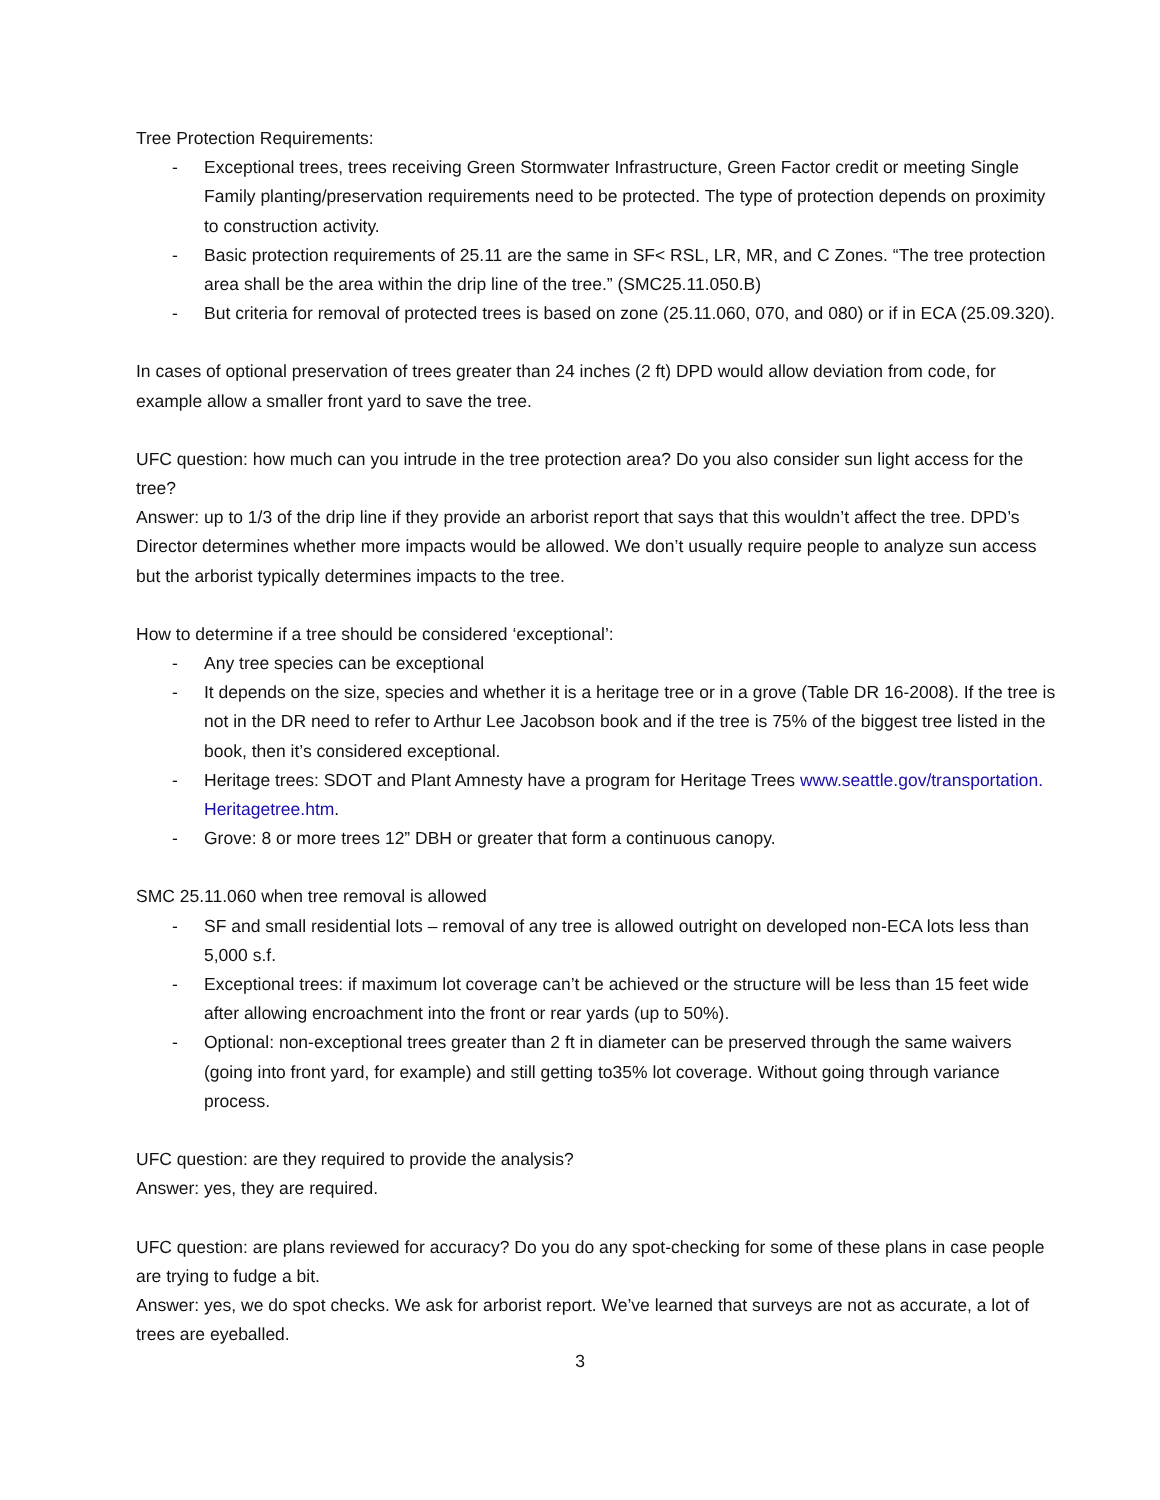Tree Protection Requirements:
- Exceptional trees, trees receiving Green Stormwater Infrastructure, Green Factor credit or meeting Single Family planting/preservation requirements need to be protected. The type of protection depends on proximity to construction activity.
- Basic protection requirements of 25.11 are the same in SF< RSL, LR, MR, and C Zones. “The tree protection area shall be the area within the drip line of the tree.” (SMC25.11.050.B)
- But criteria for removal of protected trees is based on zone (25.11.060, 070, and 080) or if in ECA (25.09.320).
In cases of optional preservation of trees greater than 24 inches (2 ft) DPD would allow deviation from code, for example allow a smaller front yard to save the tree.
UFC question: how much can you intrude in the tree protection area? Do you also consider sun light access for the tree?
Answer: up to 1/3 of the drip line if they provide an arborist report that says that this wouldn’t affect the tree. DPD’s Director determines whether more impacts would be allowed. We don’t usually require people to analyze sun access but the arborist typically determines impacts to the tree.
How to determine if a tree should be considered ‘exceptional’:
- Any tree species can be exceptional
- It depends on the size, species and whether it is a heritage tree or in a grove (Table DR 16-2008). If the tree is not in the DR need to refer to Arthur Lee Jacobson book and if the tree is 75% of the biggest tree listed in the book, then it’s considered exceptional.
- Heritage trees: SDOT and Plant Amnesty have a program for Heritage Trees www.seattle.gov/transportation. Heritagetree.htm.
- Grove: 8 or more trees 12” DBH or greater that form a continuous canopy.
SMC 25.11.060 when tree removal is allowed
- SF and small residential lots – removal of any tree is allowed outright on developed non-ECA lots less than 5,000 s.f.
- Exceptional trees: if maximum lot coverage can’t be achieved or the structure will be less than 15 feet wide after allowing encroachment into the front or rear yards (up to 50%).
- Optional: non-exceptional trees greater than 2 ft in diameter can be preserved through the same waivers (going into front yard, for example) and still getting to35% lot coverage. Without going through variance process.
UFC question: are they required to provide the analysis?
Answer: yes, they are required.
UFC question: are plans reviewed for accuracy? Do you do any spot-checking for some of these plans in case people are trying to fudge a bit.
Answer: yes, we do spot checks. We ask for arborist report. We’ve learned that surveys are not as accurate, a lot of trees are eyeballed.
3